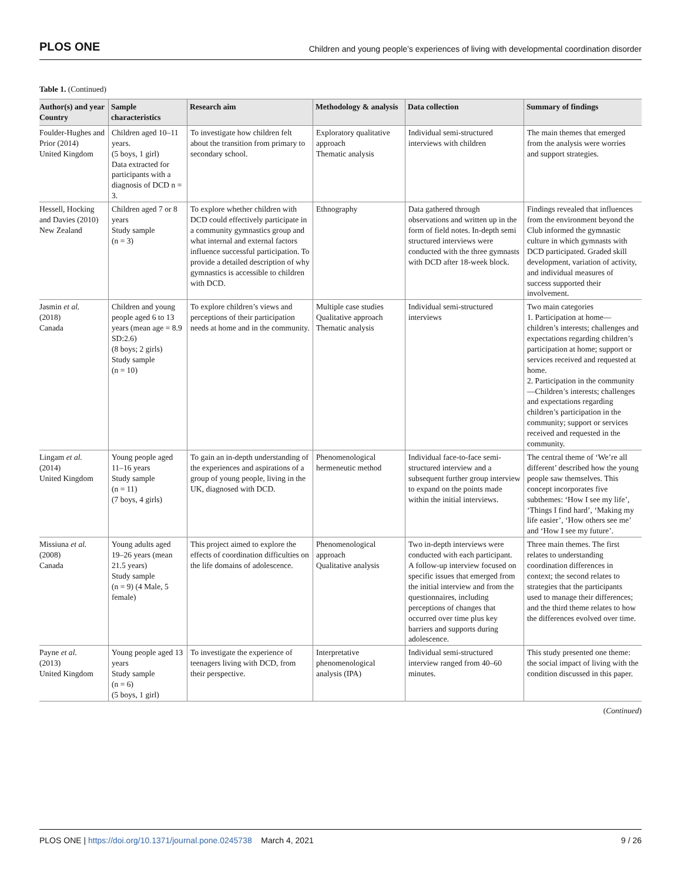PLOS ONE Children and young people’s experiences of living with developmental coordination disorder
Table 1. (Continued)
| Author(s) and year Country | Sample characteristics | Research aim | Methodology & analysis | Data collection | Summary of findings |
| --- | --- | --- | --- | --- | --- |
| Foulder-Hughes and Prior (2014) United Kingdom | Children aged 10–11 years. (5 boys, 1 girl) Data extracted for participants with a diagnosis of DCD n = 3. | To investigate how children felt about the transition from primary to secondary school. | Exploratory qualitative approach Thematic analysis | Individual semi-structured interviews with children | The main themes that emerged from the analysis were worries and support strategies. |
| Hessell, Hocking and Davies (2010) New Zealand | Children aged 7 or 8 years Study sample (n = 3) | To explore whether children with DCD could effectively participate in a community gymnastics group and what internal and external factors influence successful participation. To provide a detailed description of why gymnastics is accessible to children with DCD. | Ethnography | Data gathered through observations and written up in the form of field notes. In-depth semi structured interviews were conducted with the three gymnasts with DCD after 18-week block. | Findings revealed that influences from the environment beyond the Club informed the gymnastic culture in which gymnasts with DCD participated. Graded skill development, variation of activity, and individual measures of success supported their involvement. |
| Jasmin et al. (2018) Canada | Children and young people aged 6 to 13 years (mean age = 8.9 SD:2.6) (8 boys; 2 girls) Study sample (n = 10) | To explore children’s views and perceptions of their participation needs at home and in the community. | Multiple case studies Qualitative approach Thematic analysis | Individual semi-structured interviews | Two main categories 1. Participation at home—children’s interests; challenges and expectations regarding children’s participation at home; support or services received and requested at home. 2. Participation in the community—Children’s interests; challenges and expectations regarding children’s participation in the community; support or services received and requested in the community. |
| Lingam et al. (2014) United Kingdom | Young people aged 11–16 years Study sample (n = 11) (7 boys, 4 girls) | To gain an in-depth understanding of the experiences and aspirations of a group of young people, living in the UK, diagnosed with DCD. | Phenomenological hermeneutic method | Individual face-to-face semi-structured interview and a subsequent further group interview to expand on the points made within the initial interviews. | The central theme of ‘We’re all different’ described how the young people saw themselves. This concept incorporates five subthemes: ‘How I see my life’, ‘Things I find hard’, ‘Making my life easier’, ‘How others see me’ and ‘How I see my future’. |
| Missiuna et al. (2008) Canada | Young adults aged 19–26 years (mean 21.5 years) Study sample (n = 9) (4 Male, 5 female) | This project aimed to explore the effects of coordination difficulties on the life domains of adolescence. | Phenomenological approach Qualitative analysis | Two in-depth interviews were conducted with each participant. A follow-up interview focused on specific issues that emerged from the initial interview and from the questionnaires, including perceptions of changes that occurred over time plus key barriers and supports during adolescence. | Three main themes. The first relates to understanding coordination differences in context; the second relates to strategies that the participants used to manage their differences; and the third theme relates to how the differences evolved over time. |
| Payne et al. (2013) United Kingdom | Young people aged 13 years Study sample (n = 6) (5 boys, 1 girl) | To investigate the experience of teenagers living with DCD, from their perspective. | Interpretative phenomenological analysis (IPA) | Individual semi-structured interview ranged from 40–60 minutes. | This study presented one theme: the social impact of living with the condition discussed in this paper. |
(Continued)
PLOS ONE | https://doi.org/10.1371/journal.pone.0245738 March 4, 2021 9 / 26